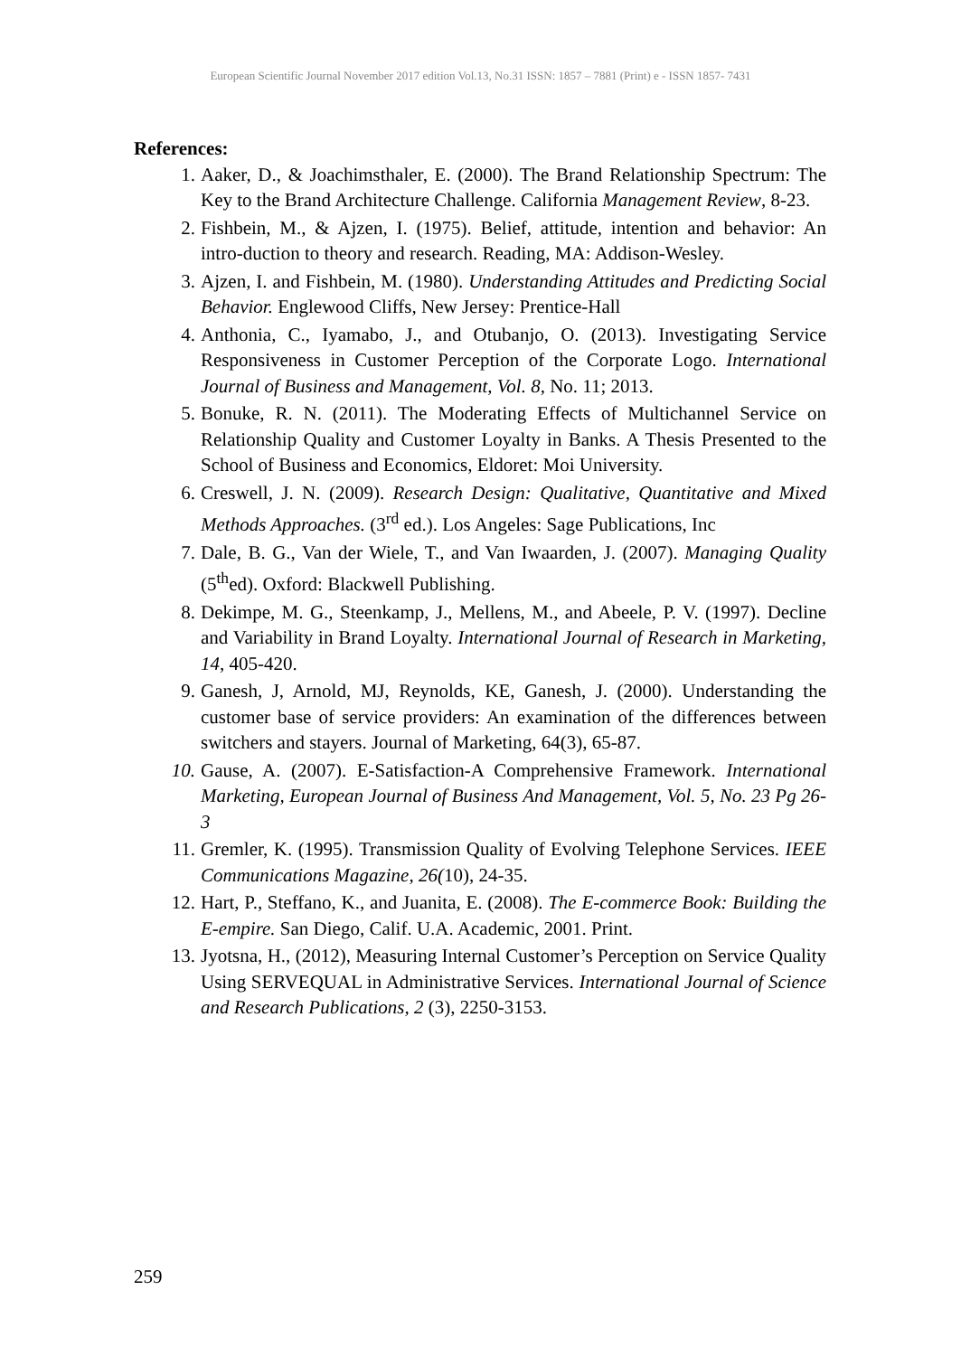European Scientific Journal November 2017 edition Vol.13, No.31 ISSN: 1857 – 7881 (Print) e - ISSN 1857- 7431
References:
1. Aaker, D., & Joachimsthaler, E. (2000). The Brand Relationship Spectrum: The Key to the Brand Architecture Challenge. California Management Review, 8-23.
2. Fishbein, M., & Ajzen, I. (1975). Belief, attitude, intention and behavior: An intro-duction to theory and research. Reading, MA: Addison-Wesley.
3. Ajzen, I. and Fishbein, M. (1980). Understanding Attitudes and Predicting Social Behavior. Englewood Cliffs, New Jersey: Prentice-Hall
4. Anthonia, C., Iyamabo, J., and Otubanjo, O. (2013). Investigating Service Responsiveness in Customer Perception of the Corporate Logo. International Journal of Business and Management, Vol. 8, No. 11; 2013.
5. Bonuke, R. N. (2011). The Moderating Effects of Multichannel Service on Relationship Quality and Customer Loyalty in Banks. A Thesis Presented to the School of Business and Economics, Eldoret: Moi University.
6. Creswell, J. N. (2009). Research Design: Qualitative, Quantitative and Mixed Methods Approaches. (3<sup>rd</sup> ed.). Los Angeles: Sage Publications, Inc
7. Dale, B. G., Van der Wiele, T., and Van Iwaarden, J. (2007). Managing Quality (5<sup>th</sup>ed). Oxford: Blackwell Publishing.
8. Dekimpe, M. G., Steenkamp, J., Mellens, M., and Abeele, P. V. (1997). Decline and Variability in Brand Loyalty. International Journal of Research in Marketing, 14, 405-420.
9. Ganesh, J, Arnold, MJ, Reynolds, KE, Ganesh, J. (2000). Understanding the customer base of service providers: An examination of the differences between switchers and stayers. Journal of Marketing, 64(3), 65-87.
10. Gause, A. (2007). E-Satisfaction-A Comprehensive Framework. International Marketing, European Journal of Business And Management, Vol. 5, No. 23 Pg 26-3
11. Gremler, K. (1995). Transmission Quality of Evolving Telephone Services. IEEE Communications Magazine, 26(10), 24-35.
12. Hart, P., Steffano, K., and Juanita, E. (2008). The E-commerce Book: Building the E-empire. San Diego, Calif. U.A. Academic, 2001. Print.
13. Jyotsna, H., (2012), Measuring Internal Customer’s Perception on Service Quality Using SERVEQUAL in Administrative Services. International Journal of Science and Research Publications, 2 (3), 2250-3153.
259